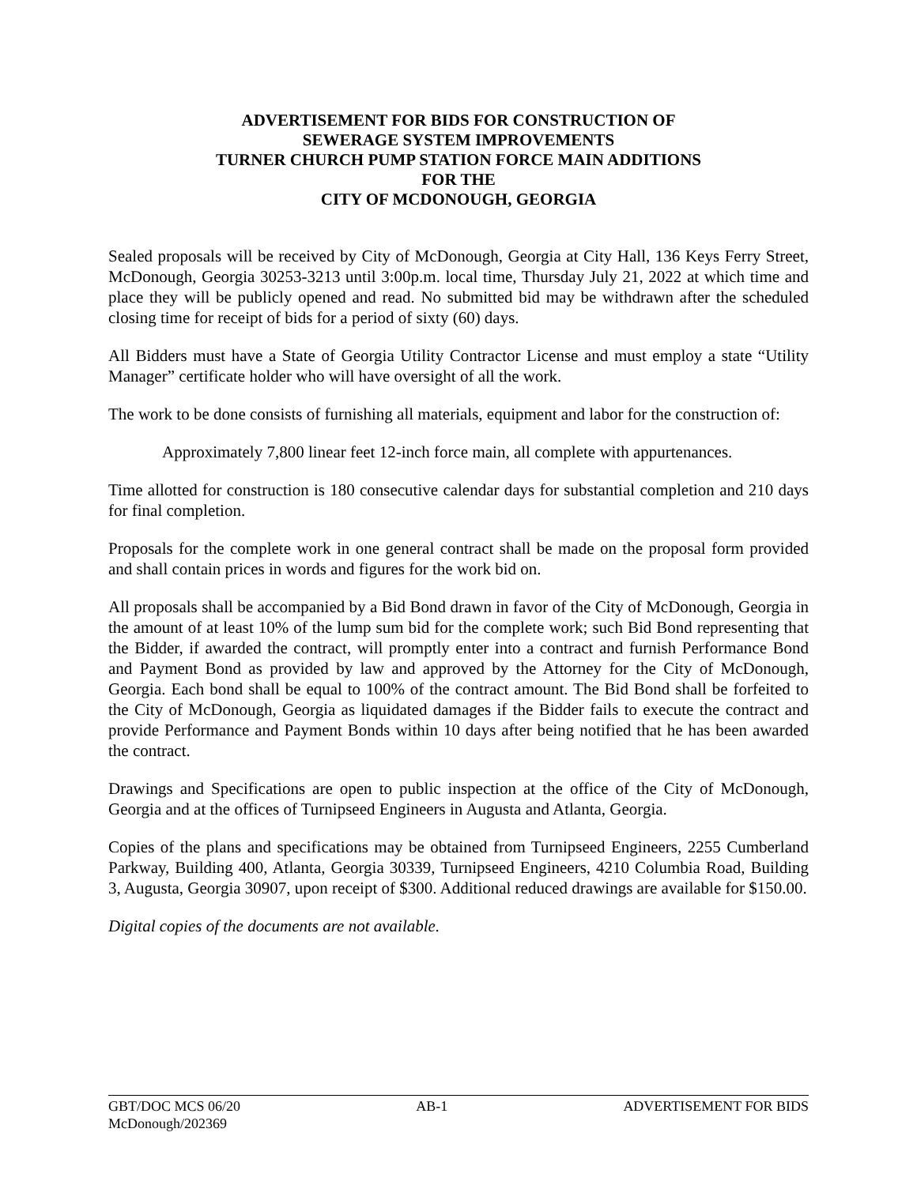ADVERTISEMENT FOR BIDS FOR CONSTRUCTION OF
SEWERAGE SYSTEM IMPROVEMENTS
TURNER CHURCH PUMP STATION FORCE MAIN ADDITIONS
FOR THE
CITY OF MCDONOUGH, GEORGIA
Sealed proposals will be received by City of McDonough, Georgia at City Hall, 136 Keys Ferry Street, McDonough, Georgia 30253-3213 until 3:00p.m. local time, Thursday July 21, 2022 at which time and place they will be publicly opened and read. No submitted bid may be withdrawn after the scheduled closing time for receipt of bids for a period of sixty (60) days.
All Bidders must have a State of Georgia Utility Contractor License and must employ a state “Utility Manager” certificate holder who will have oversight of all the work.
The work to be done consists of furnishing all materials, equipment and labor for the construction of:
Approximately 7,800 linear feet 12-inch force main, all complete with appurtenances.
Time allotted for construction is 180 consecutive calendar days for substantial completion and 210 days for final completion.
Proposals for the complete work in one general contract shall be made on the proposal form provided and shall contain prices in words and figures for the work bid on.
All proposals shall be accompanied by a Bid Bond drawn in favor of the City of McDonough, Georgia in the amount of at least 10% of the lump sum bid for the complete work; such Bid Bond representing that the Bidder, if awarded the contract, will promptly enter into a contract and furnish Performance Bond and Payment Bond as provided by law and approved by the Attorney for the City of McDonough, Georgia. Each bond shall be equal to 100% of the contract amount. The Bid Bond shall be forfeited to the City of McDonough, Georgia as liquidated damages if the Bidder fails to execute the contract and provide Performance and Payment Bonds within 10 days after being notified that he has been awarded the contract.
Drawings and Specifications are open to public inspection at the office of the City of McDonough, Georgia and at the offices of Turnipseed Engineers in Augusta and Atlanta, Georgia.
Copies of the plans and specifications may be obtained from Turnipseed Engineers, 2255 Cumberland Parkway, Building 400, Atlanta, Georgia 30339, Turnipseed Engineers, 4210 Columbia Road, Building 3, Augusta, Georgia 30907, upon receipt of $300. Additional reduced drawings are available for $150.00.
Digital copies of the documents are not available.
GBT/DOC MCS 06/20 AB-1 ADVERTISEMENT FOR BIDS
McDonough/202369